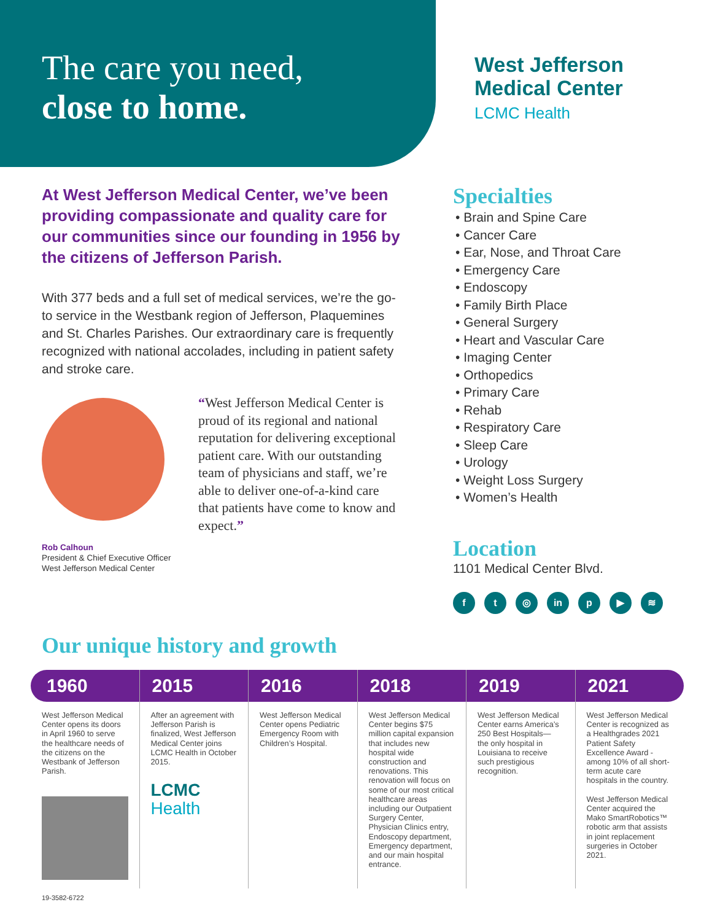The care you need,
close to home.
West Jefferson
Medical Center
LCMC Health
At West Jefferson Medical Center, we’ve been providing compassionate and quality care for our communities since our founding in 1956 by the citizens of Jefferson Parish.
With 377 beds and a full set of medical services, we’re the go-to service in the Westbank region of Jefferson, Plaquemines and St. Charles Parishes. Our extraordinary care is frequently recognized with national accolades, including in patient safety and stroke care.
“West Jefferson Medical Center is proud of its regional and national reputation for delivering exceptional patient care. With our outstanding team of physicians and staff, we’re able to deliver one-of-a-kind care that patients have come to know and expect.”
Rob Calhoun
President & Chief Executive Officer
West Jefferson Medical Center
Specialties
• Brain and Spine Care
• Cancer Care
• Ear, Nose, and Throat Care
• Emergency Care
• Endoscopy
• Family Birth Place
• General Surgery
• Heart and Vascular Care
• Imaging Center
• Orthopedics
• Primary Care
• Rehab
• Respiratory Care
• Sleep Care
• Urology
• Weight Loss Surgery
• Women’s Health
Location
1101 Medical Center Blvd.
f t ◎ in p ▶ ≋
Our unique history and growth
1960
West Jefferson Medical Center opens its doors in April 1960 to serve the healthcare needs of the citizens on the Westbank of Jefferson Parish.
2015
After an agreement with Jefferson Parish is finalized, West Jefferson Medical Center joins LCMC Health in October 2015.
LCMC
Health
2016
West Jefferson Medical Center opens Pediatric Emergency Room with Children’s Hospital.
2018
West Jefferson Medical Center begins $75 million capital expansion that includes new hospital wide construction and renovations. This renovation will focus on some of our most critical healthcare areas including our Outpatient Surgery Center, Physician Clinics entry, Endoscopy department, Emergency department, and our main hospital entrance.
2019
West Jefferson Medical Center earns America’s 250 Best Hospitals— the only hospital in Louisiana to receive such prestigious recognition.
2021
West Jefferson Medical Center is recognized as a Healthgrades 2021 Patient Safety Excellence Award - among 10% of all short-term acute care hospitals in the country.
West Jefferson Medical Center acquired the Mako SmartRobotics™ robotic arm that assists in joint replacement surgeries in October 2021.
19-3582-6722